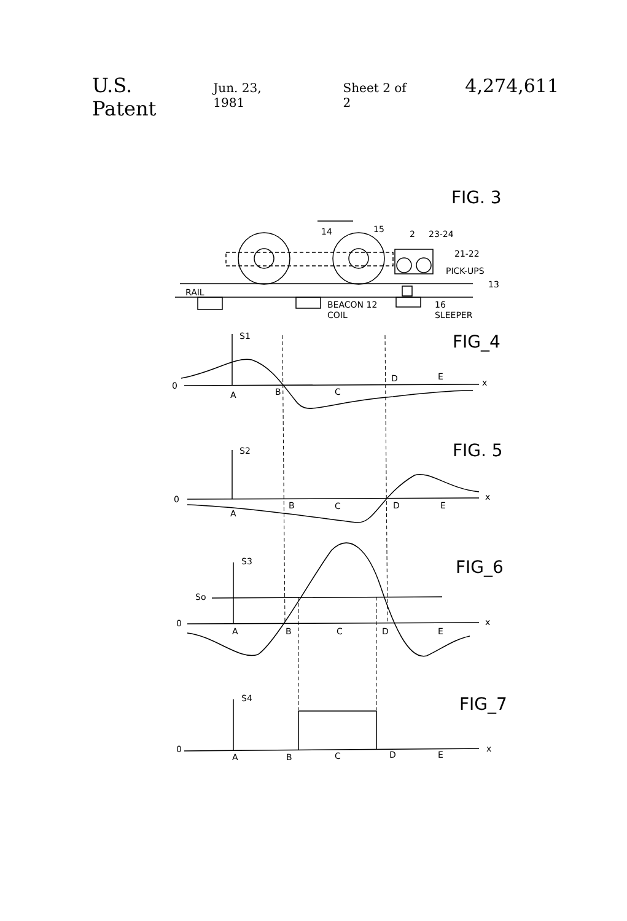U.S. Patent Jun. 23, 1981 Sheet 2 of 2 4,274,611
FIG. 3
FIG_4
FIG. 5
FIG_6
FIG_7
14
15
2
23-24
21-22
PICK-UPS
13
RAIL
BEACON 12
COIL
16
SLEEPER
S1
0
A
B
C
D
E
x
S2
0
A
B
C
D
E
x
S3
So
0
A
B
C
D
E
x
S4
0
A
B
C
D
E
x